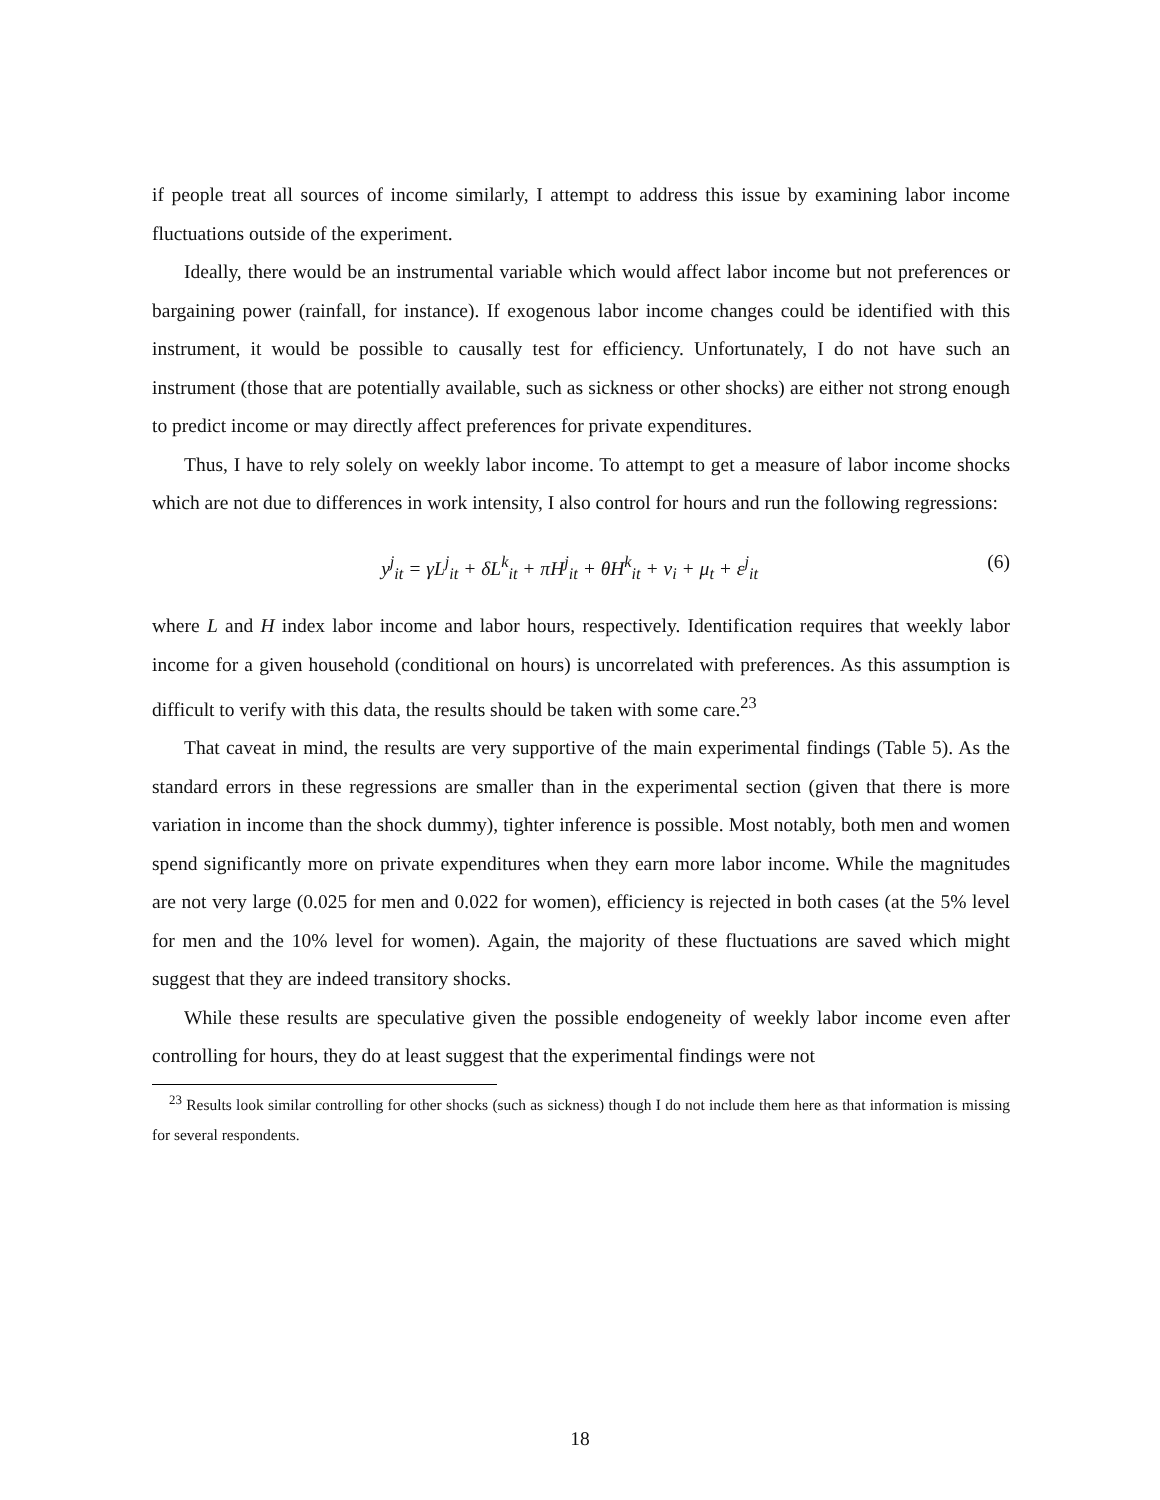if people treat all sources of income similarly, I attempt to address this issue by examining labor income fluctuations outside of the experiment.
Ideally, there would be an instrumental variable which would affect labor income but not preferences or bargaining power (rainfall, for instance). If exogenous labor income changes could be identified with this instrument, it would be possible to causally test for efficiency. Unfortunately, I do not have such an instrument (those that are potentially available, such as sickness or other shocks) are either not strong enough to predict income or may directly affect preferences for private expenditures.
Thus, I have to rely solely on weekly labor income. To attempt to get a measure of labor income shocks which are not due to differences in work intensity, I also control for hours and run the following regressions:
y<sup>j</sup><sub>it</sub> = γL<sup>j</sup><sub>it</sub> + δL<sup>k</sup><sub>it</sub> + πH<sup>j</sup><sub>it</sub> + θH<sup>k</sup><sub>it</sub> + ν<sub>i</sub> + μ<sub>t</sub> + ε<sup>j</sup><sub>it</sub> (6)
where L and H index labor income and labor hours, respectively. Identification requires that weekly labor income for a given household (conditional on hours) is uncorrelated with preferences. As this assumption is difficult to verify with this data, the results should be taken with some care.<sup>23</sup>
That caveat in mind, the results are very supportive of the main experimental findings (Table 5). As the standard errors in these regressions are smaller than in the experimental section (given that there is more variation in income than the shock dummy), tighter inference is possible. Most notably, both men and women spend significantly more on private expenditures when they earn more labor income. While the magnitudes are not very large (0.025 for men and 0.022 for women), efficiency is rejected in both cases (at the 5% level for men and the 10% level for women). Again, the majority of these fluctuations are saved which might suggest that they are indeed transitory shocks.
While these results are speculative given the possible endogeneity of weekly labor income even after controlling for hours, they do at least suggest that the experimental findings were not
<sup>23</sup> Results look similar controlling for other shocks (such as sickness) though I do not include them here as that information is missing for several respondents.
18